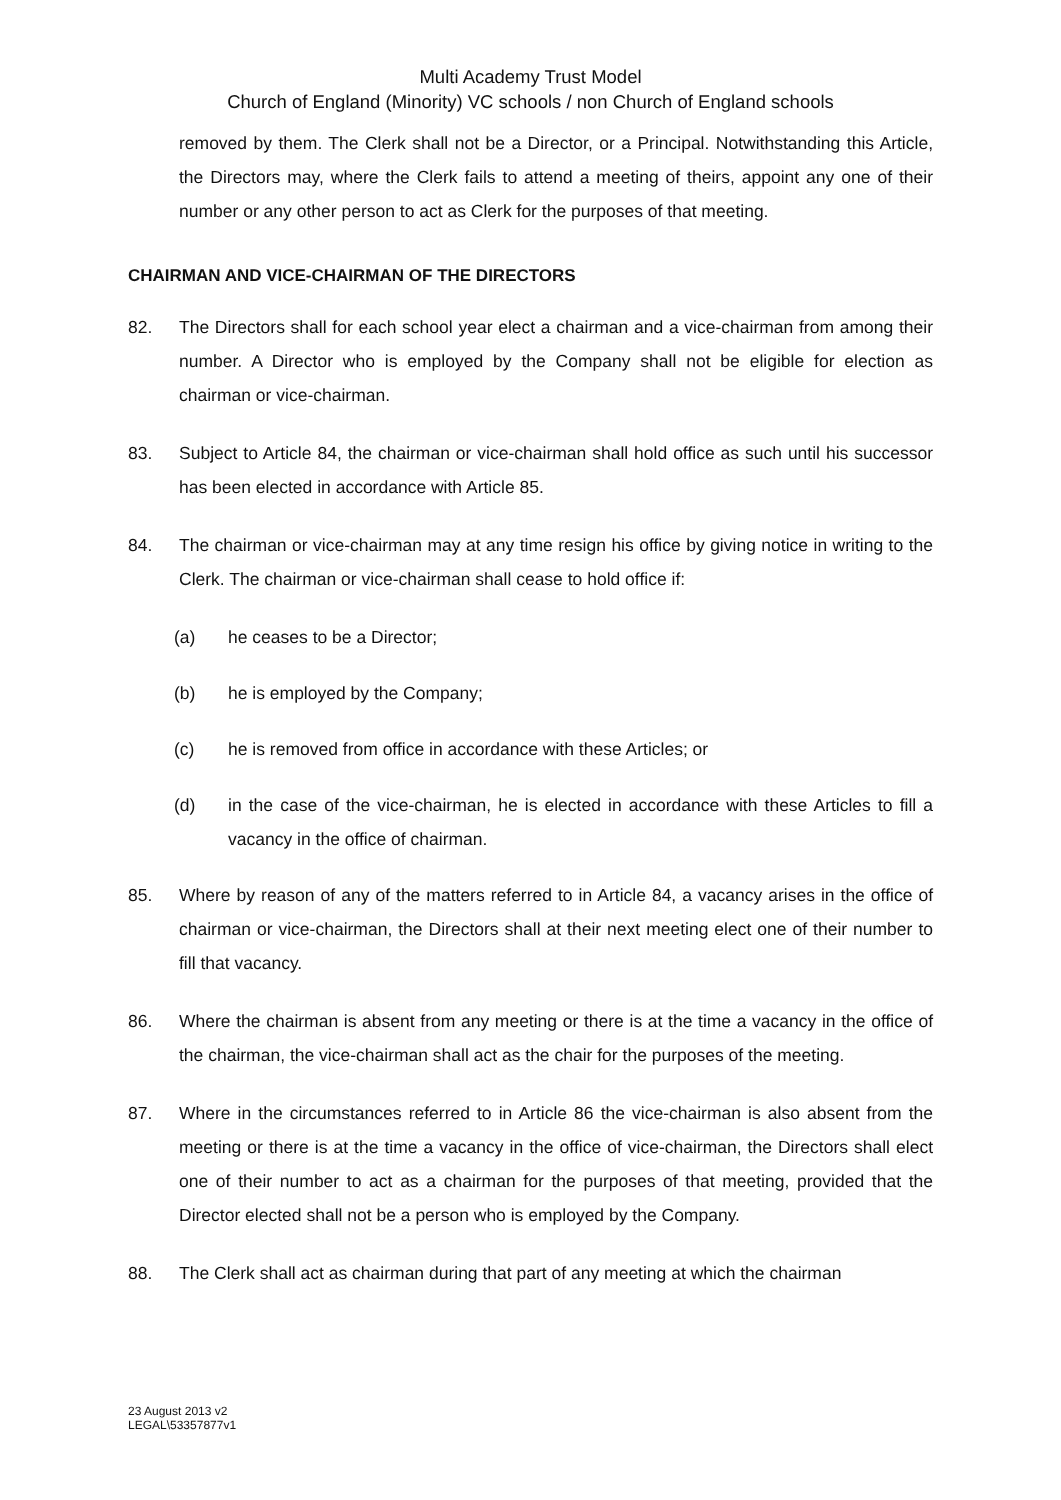Multi Academy Trust Model
Church of England (Minority) VC schools / non Church of England schools
removed by them. The Clerk shall not be a Director, or a Principal. Notwithstanding this Article, the Directors may, where the Clerk fails to attend a meeting of theirs, appoint any one of their number or any other person to act as Clerk for the purposes of that meeting.
CHAIRMAN AND VICE-CHAIRMAN OF THE DIRECTORS
82. The Directors shall for each school year elect a chairman and a vice-chairman from among their number. A Director who is employed by the Company shall not be eligible for election as chairman or vice-chairman.
83. Subject to Article 84, the chairman or vice-chairman shall hold office as such until his successor has been elected in accordance with Article 85.
84. The chairman or vice-chairman may at any time resign his office by giving notice in writing to the Clerk. The chairman or vice-chairman shall cease to hold office if:
(a) he ceases to be a Director;
(b) he is employed by the Company;
(c) he is removed from office in accordance with these Articles; or
(d) in the case of the vice-chairman, he is elected in accordance with these Articles to fill a vacancy in the office of chairman.
85. Where by reason of any of the matters referred to in Article 84, a vacancy arises in the office of chairman or vice-chairman, the Directors shall at their next meeting elect one of their number to fill that vacancy.
86. Where the chairman is absent from any meeting or there is at the time a vacancy in the office of the chairman, the vice-chairman shall act as the chair for the purposes of the meeting.
87. Where in the circumstances referred to in Article 86 the vice-chairman is also absent from the meeting or there is at the time a vacancy in the office of vice-chairman, the Directors shall elect one of their number to act as a chairman for the purposes of that meeting, provided that the Director elected shall not be a person who is employed by the Company.
88. The Clerk shall act as chairman during that part of any meeting at which the chairman
23 August 2013 v2
LEGAL\53357877v1